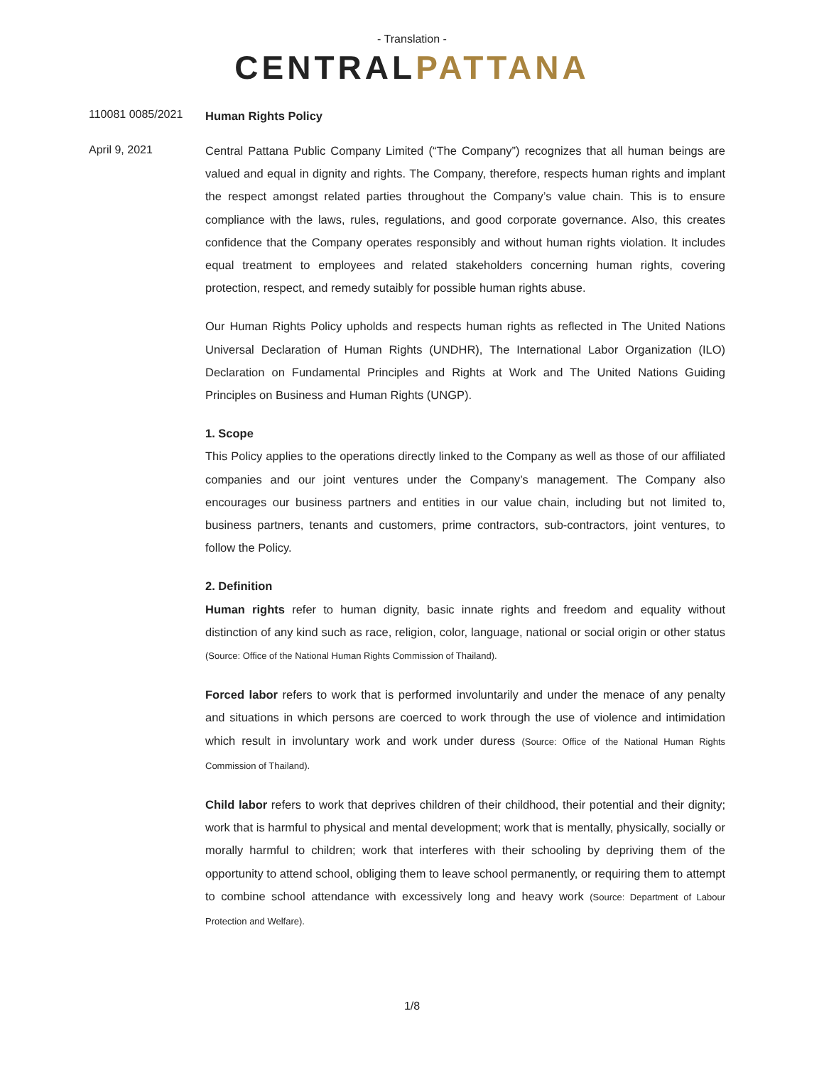- Translation -
CENTRALPATTANA
110081 0085/2021
Human Rights Policy
April 9, 2021
Central Pattana Public Company Limited (“The Company”) recognizes that all human beings are valued and equal in dignity and rights. The Company, therefore, respects human rights and implant the respect amongst related parties throughout the Company’s value chain. This is to ensure compliance with the laws, rules, regulations, and good corporate governance. Also, this creates confidence that the Company operates responsibly and without human rights violation. It includes equal treatment to employees and related stakeholders concerning human rights, covering protection, respect, and remedy sutaibly for possible human rights abuse.
Our Human Rights Policy upholds and respects human rights as reflected in The United Nations Universal Declaration of Human Rights (UNDHR), The International Labor Organization (ILO) Declaration on Fundamental Principles and Rights at Work and The United Nations Guiding Principles on Business and Human Rights (UNGP).
1. Scope
This Policy applies to the operations directly linked to the Company as well as those of our affiliated companies and our joint ventures under the Company’s management. The Company also encourages our business partners and entities in our value chain, including but not limited to, business partners, tenants and customers, prime contractors, sub-contractors, joint ventures, to follow the Policy.
2. Definition
Human rights refer to human dignity, basic innate rights and freedom and equality without distinction of any kind such as race, religion, color, language, national or social origin or other status (Source: Office of the National Human Rights Commission of Thailand).
Forced labor refers to work that is performed involuntarily and under the menace of any penalty and situations in which persons are coerced to work through the use of violence and intimidation which result in involuntary work and work under duress (Source: Office of the National Human Rights Commission of Thailand).
Child labor refers to work that deprives children of their childhood, their potential and their dignity; work that is harmful to physical and mental development; work that is mentally, physically, socially or morally harmful to children; work that interferes with their schooling by depriving them of the opportunity to attend school, obliging them to leave school permanently, or requiring them to attempt to combine school attendance with excessively long and heavy work (Source: Department of Labour Protection and Welfare).
1/8